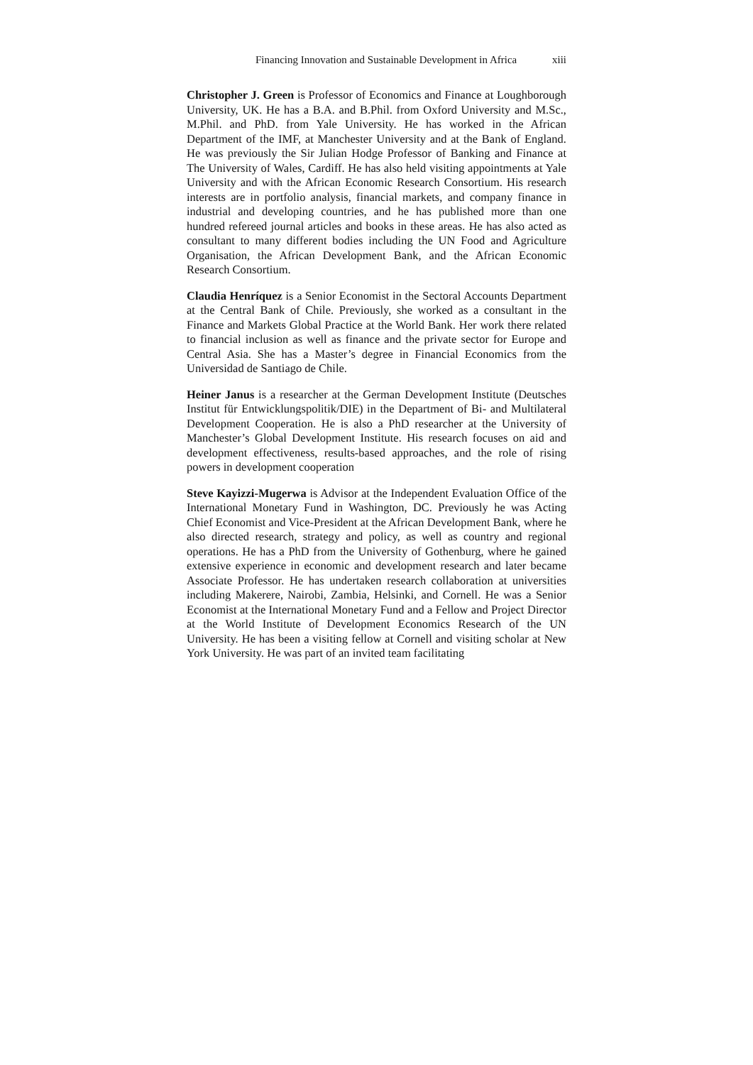Financing Innovation and Sustainable Development in Africa xiii
Christopher J. Green is Professor of Economics and Finance at Loughborough University, UK. He has a B.A. and B.Phil. from Oxford University and M.Sc., M.Phil. and PhD. from Yale University. He has worked in the African Department of the IMF, at Manchester University and at the Bank of England. He was previously the Sir Julian Hodge Professor of Banking and Finance at The University of Wales, Cardiff. He has also held visiting appointments at Yale University and with the African Economic Research Consortium. His research interests are in portfolio analysis, financial markets, and company finance in industrial and developing countries, and he has published more than one hundred refereed journal articles and books in these areas. He has also acted as consultant to many different bodies including the UN Food and Agriculture Organisation, the African Development Bank, and the African Economic Research Consortium.
Claudia Henríquez is a Senior Economist in the Sectoral Accounts Department at the Central Bank of Chile. Previously, she worked as a consultant in the Finance and Markets Global Practice at the World Bank. Her work there related to financial inclusion as well as finance and the private sector for Europe and Central Asia. She has a Master’s degree in Financial Economics from the Universidad de Santiago de Chile.
Heiner Janus is a researcher at the German Development Institute (Deutsches Institut für Entwicklungspolitik/DIE) in the Department of Bi- and Multilateral Development Cooperation. He is also a PhD researcher at the University of Manchester’s Global Development Institute. His research focuses on aid and development effectiveness, results-based approaches, and the role of rising powers in development cooperation
Steve Kayizzi-Mugerwa is Advisor at the Independent Evaluation Office of the International Monetary Fund in Washington, DC. Previously he was Acting Chief Economist and Vice-President at the African Development Bank, where he also directed research, strategy and policy, as well as country and regional operations. He has a PhD from the University of Gothenburg, where he gained extensive experience in economic and development research and later became Associate Professor. He has undertaken research collaboration at universities including Makerere, Nairobi, Zambia, Helsinki, and Cornell. He was a Senior Economist at the International Monetary Fund and a Fellow and Project Director at the World Institute of Development Economics Research of the UN University. He has been a visiting fellow at Cornell and visiting scholar at New York University. He was part of an invited team facilitating